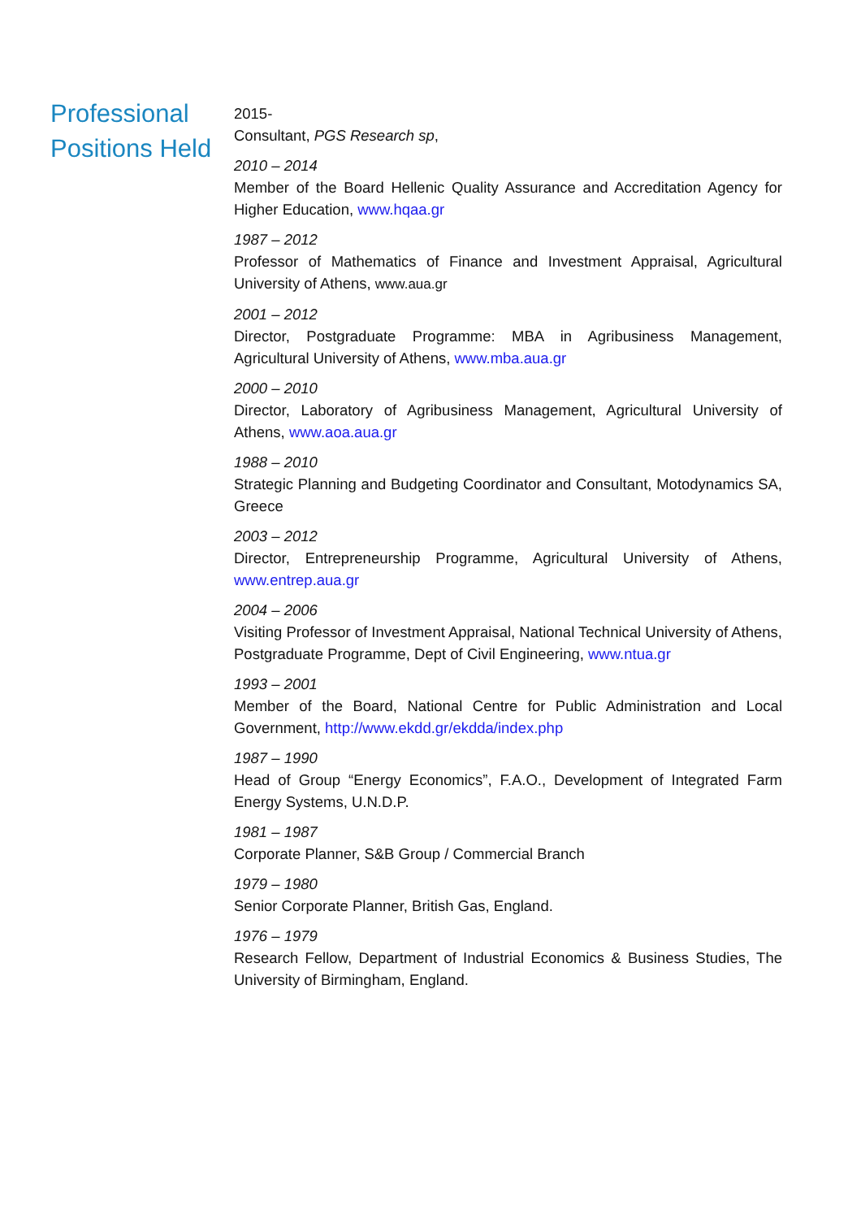Professional Positions Held
2015-
Consultant, PGS Research sp,
2010 – 2014
Member of the Board Hellenic Quality Assurance and Accreditation Agency for Higher Education, www.hqaa.gr
1987 – 2012
Professor of Mathematics of Finance and Investment Appraisal, Agricultural University of Athens, www.aua.gr
2001 – 2012
Director, Postgraduate Programme: MBA in Agribusiness Management, Agricultural University of Athens, www.mba.aua.gr
2000 – 2010
Director, Laboratory of Agribusiness Management, Agricultural University of Athens, www.aoa.aua.gr
1988 – 2010
Strategic Planning and Budgeting Coordinator and Consultant, Motodynamics SA, Greece
2003 – 2012
Director, Entrepreneurship Programme, Agricultural University of Athens, www.entrep.aua.gr
2004 – 2006
Visiting Professor of Investment Appraisal, National Technical University of Athens, Postgraduate Programme, Dept of Civil Engineering, www.ntua.gr
1993 – 2001
Member of the Board, National Centre for Public Administration and Local Government, http://www.ekdd.gr/ekdda/index.php
1987 – 1990
Head of Group “Energy Economics”, F.A.O., Development of Integrated Farm Energy Systems, U.N.D.P.
1981 – 1987
Corporate Planner, S&B Group / Commercial Branch
1979 – 1980
Senior Corporate Planner, British Gas, England.
1976 – 1979
Research Fellow, Department of Industrial Economics & Business Studies, The University of Birmingham, England.